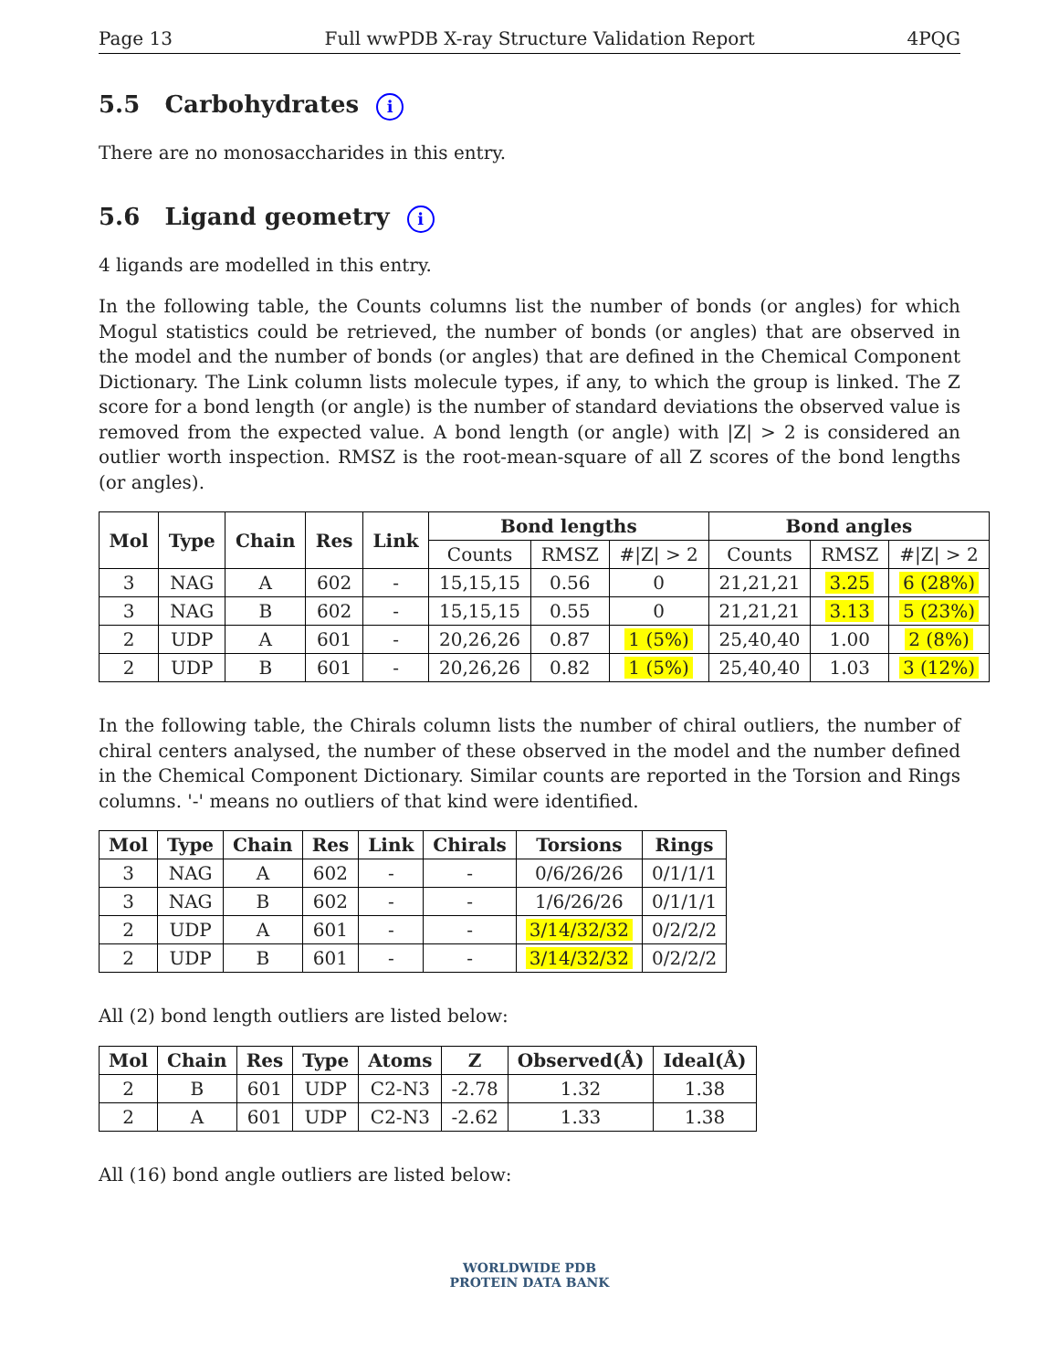Page 13 Full wwPDB X-ray Structure Validation Report 4PQG
5.5 Carbohydrates i
There are no monosaccharides in this entry.
5.6 Ligand geometry i
4 ligands are modelled in this entry.
In the following table, the Counts columns list the number of bonds (or angles) for which Mogul statistics could be retrieved, the number of bonds (or angles) that are observed in the model and the number of bonds (or angles) that are defined in the Chemical Component Dictionary. The Link column lists molecule types, if any, to which the group is linked. The Z score for a bond length (or angle) is the number of standard deviations the observed value is removed from the expected value. A bond length (or angle) with |Z| > 2 is considered an outlier worth inspection. RMSZ is the root-mean-square of all Z scores of the bond lengths (or angles).
| Mol | Type | Chain | Res | Link | Bond lengths | | | Bond angles | | |
| --- | --- | --- | --- | --- | --- | --- | --- | --- | --- | --- |
| | | | | | Counts | RMSZ | #/Z/ > 2 | Counts | RMSZ | #/Z/ > 2 |
| 3 | NAG | A | 602 | - | 15,15,15 | 0.56 | 0 | 21,21,21 | 3.25 | 6 (28%) |
| 3 | NAG | B | 602 | - | 15,15,15 | 0.55 | 0 | 21,21,21 | 3.13 | 5 (23%) |
| 2 | UDP | A | 601 | - | 20,26,26 | 0.87 | 1 (5%) | 25,40,40 | 1.00 | 2 (8%) |
| 2 | UDP | B | 601 | - | 20,26,26 | 0.82 | 1 (5%) | 25,40,40 | 1.03 | 3 (12%) |
In the following table, the Chirals column lists the number of chiral outliers, the number of chiral centers analysed, the number of these observed in the model and the number defined in the Chemical Component Dictionary. Similar counts are reported in the Torsion and Rings columns. '-' means no outliers of that kind were identified.
| Mol | Type | Chain | Res | Link | Chirals | Torsions | Rings |
| --- | --- | --- | --- | --- | --- | --- | --- |
| 3 | NAG | A | 602 | - | - | 0/6/26/26 | 0/1/1/1 |
| 3 | NAG | B | 602 | - | - | 1/6/26/26 | 0/1/1/1 |
| 2 | UDP | A | 601 | - | - | 3/14/32/32 | 0/2/2/2 |
| 2 | UDP | B | 601 | - | - | 3/14/32/32 | 0/2/2/2 |
All (2) bond length outliers are listed below:
| Mol | Chain | Res | Type | Atoms | Z | Observed(Å) | Ideal(Å) |
| --- | --- | --- | --- | --- | --- | --- | --- |
| 2 | B | 601 | UDP | C2-N3 | -2.78 | 1.32 | 1.38 |
| 2 | A | 601 | UDP | C2-N3 | -2.62 | 1.33 | 1.38 |
All (16) bond angle outliers are listed below:
WORLDWIDE PDB
PROTEIN DATA BANK